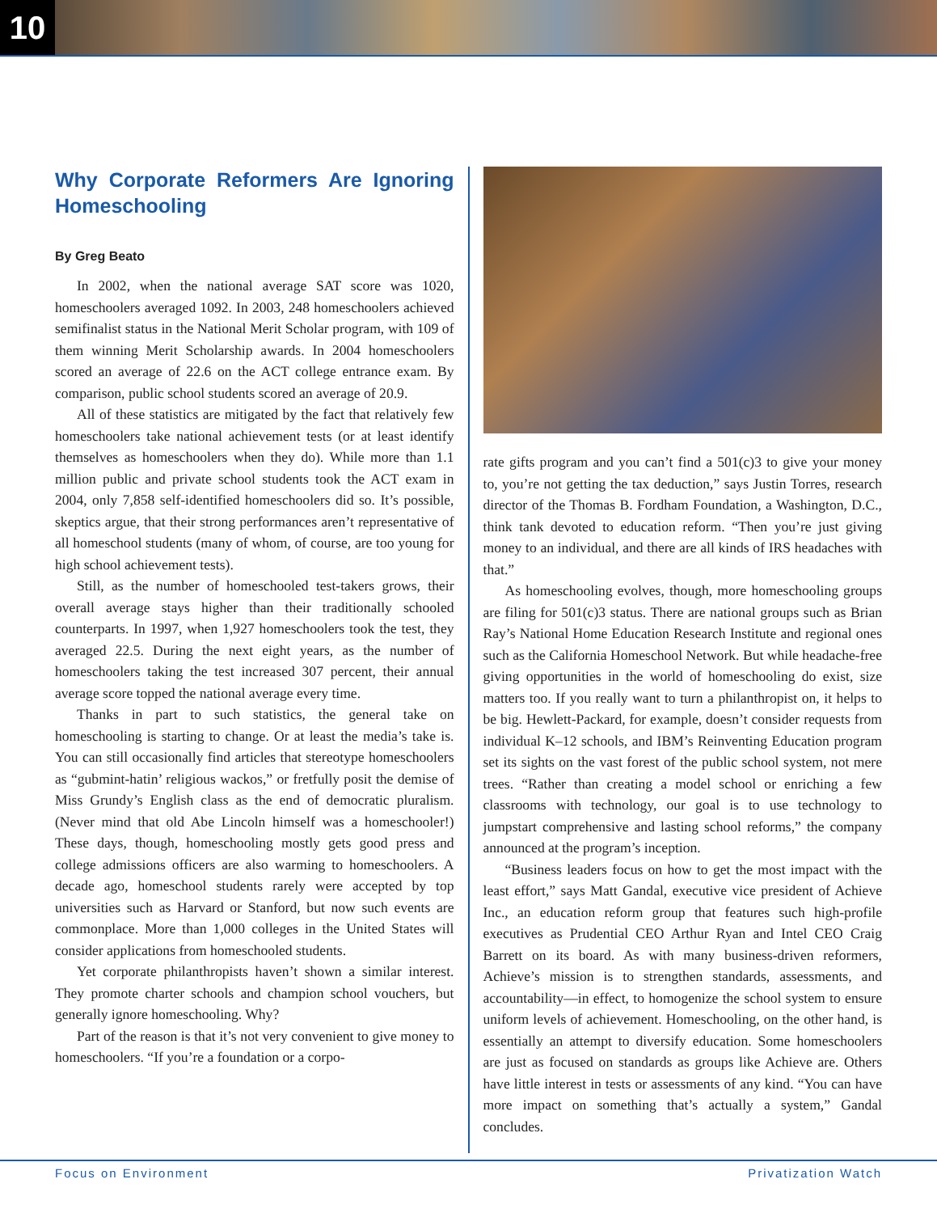10
Why Corporate Reformers Are Ignoring Homeschooling
By Greg Beato
In 2002, when the national average SAT score was 1020, homeschoolers averaged 1092. In 2003, 248 homeschoolers achieved semifinalist status in the National Merit Scholar program, with 109 of them winning Merit Scholarship awards. In 2004 homeschoolers scored an average of 22.6 on the ACT college entrance exam. By comparison, public school students scored an average of 20.9.
All of these statistics are mitigated by the fact that relatively few homeschoolers take national achievement tests (or at least identify themselves as homeschoolers when they do). While more than 1.1 million public and private school students took the ACT exam in 2004, only 7,858 self-identified homeschoolers did so. It’s possible, skeptics argue, that their strong performances aren’t representative of all homeschool students (many of whom, of course, are too young for high school achievement tests).
Still, as the number of homeschooled test-takers grows, their overall average stays higher than their traditionally schooled counterparts. In 1997, when 1,927 homeschoolers took the test, they averaged 22.5. During the next eight years, as the number of homeschoolers taking the test increased 307 percent, their annual average score topped the national average every time.
Thanks in part to such statistics, the general take on homeschooling is starting to change. Or at least the media’s take is. You can still occasionally find articles that stereotype homeschoolers as “gubmint-hatin’ religious wackos,” or fretfully posit the demise of Miss Grundy’s English class as the end of democratic pluralism. (Never mind that old Abe Lincoln himself was a homeschooler!) These days, though, homeschooling mostly gets good press and college admissions officers are also warming to homeschoolers. A decade ago, homeschool students rarely were accepted by top universities such as Harvard or Stanford, but now such events are commonplace. More than 1,000 colleges in the United States will consider applications from homeschooled students.
Yet corporate philanthropists haven’t shown a similar interest. They promote charter schools and champion school vouchers, but generally ignore homeschooling. Why?
Part of the reason is that it’s not very convenient to give money to homeschoolers. “If you’re a foundation or a corpo-
rate gifts program and you can’t find a 501(c)3 to give your money to, you’re not getting the tax deduction,” says Justin Torres, research director of the Thomas B. Fordham Foundation, a Washington, D.C., think tank devoted to education reform. “Then you’re just giving money to an individual, and there are all kinds of IRS headaches with that.”
As homeschooling evolves, though, more homeschooling groups are filing for 501(c)3 status. There are national groups such as Brian Ray’s National Home Education Research Institute and regional ones such as the California Homeschool Network. But while headache-free giving opportunities in the world of homeschooling do exist, size matters too. If you really want to turn a philanthropist on, it helps to be big. Hewlett-Packard, for example, doesn’t consider requests from individual K–12 schools, and IBM’s Reinventing Education program set its sights on the vast forest of the public school system, not mere trees. “Rather than creating a model school or enriching a few classrooms with technology, our goal is to use technology to jumpstart comprehensive and lasting school reforms,” the company announced at the program’s inception.
“Business leaders focus on how to get the most impact with the least effort,” says Matt Gandal, executive vice president of Achieve Inc., an education reform group that features such high-profile executives as Prudential CEO Arthur Ryan and Intel CEO Craig Barrett on its board. As with many business-driven reformers, Achieve’s mission is to strengthen standards, assessments, and accountability—in effect, to homogenize the school system to ensure uniform levels of achievement. Homeschooling, on the other hand, is essentially an attempt to diversify education. Some homeschoolers are just as focused on standards as groups like Achieve are. Others have little interest in tests or assessments of any kind. “You can have more impact on something that’s actually a system,” Gandal concludes.
Focus on Environment Privatization Watch